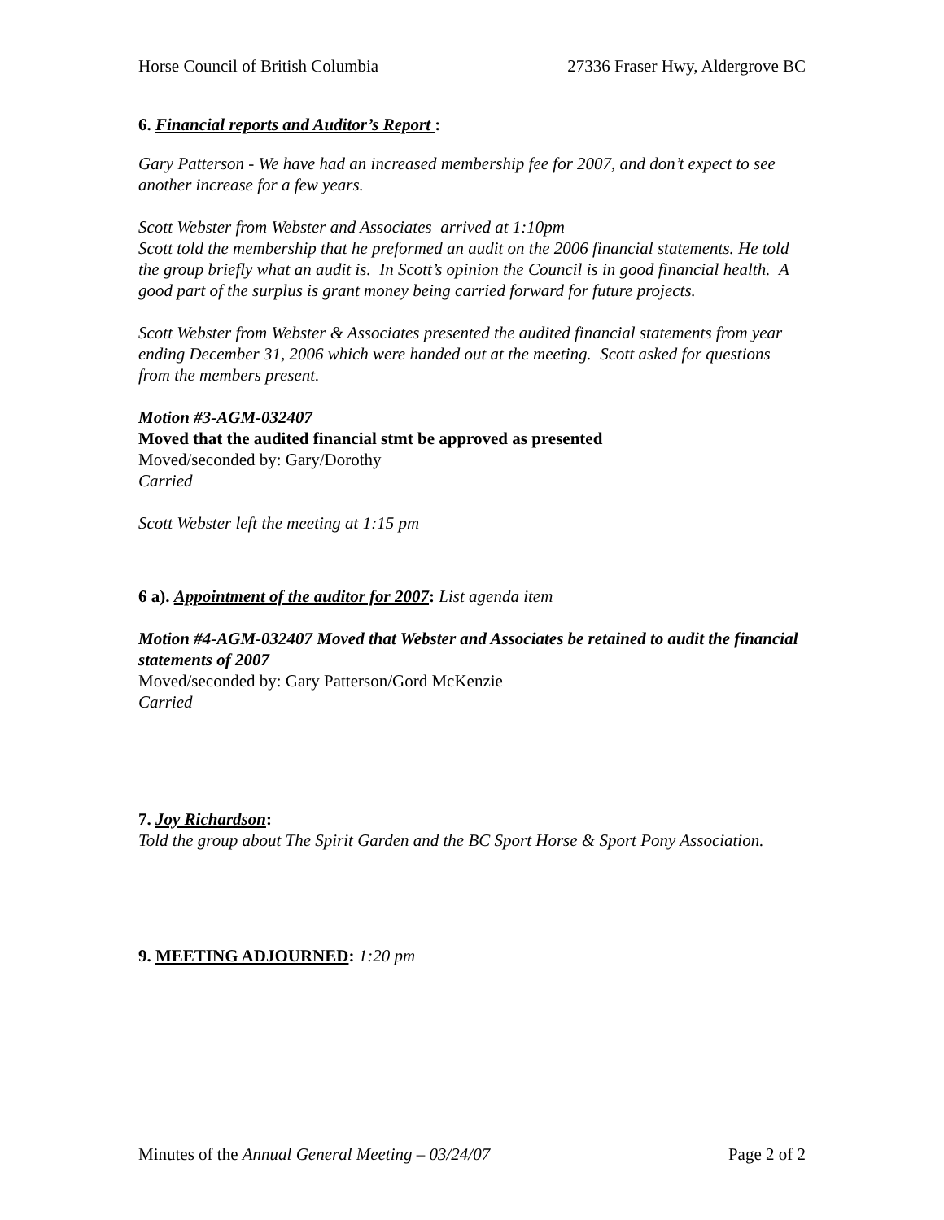Horse Council of British Columbia 27336 Fraser Hwy, Aldergrove BC
6. Financial reports and Auditor’s Report :
Gary Patterson - We have had an increased membership fee for 2007, and don’t expect to see another increase for a few years.
Scott Webster from Webster and Associates arrived at 1:10pm
Scott told the membership that he preformed an audit on the 2006 financial statements. He told the group briefly what an audit is. In Scott’s opinion the Council is in good financial health. A good part of the surplus is grant money being carried forward for future projects.
Scott Webster from Webster & Associates presented the audited financial statements from year ending December 31, 2006 which were handed out at the meeting. Scott asked for questions from the members present.
Motion #3-AGM-032407
Moved that the audited financial stmt be approved as presented
Moved/seconded by: Gary/Dorothy
Carried
Scott Webster left the meeting at 1:15 pm
6 a). Appointment of the auditor for 2007: List agenda item
Motion #4-AGM-032407 Moved that Webster and Associates be retained to audit the financial statements of 2007
Moved/seconded by: Gary Patterson/Gord McKenzie
Carried
7. Joy Richardson:
Told the group about The Spirit Garden and the BC Sport Horse & Sport Pony Association.
9. MEETING ADJOURNED: 1:20 pm
Minutes of the Annual General Meeting – 03/24/07 Page 2 of 2